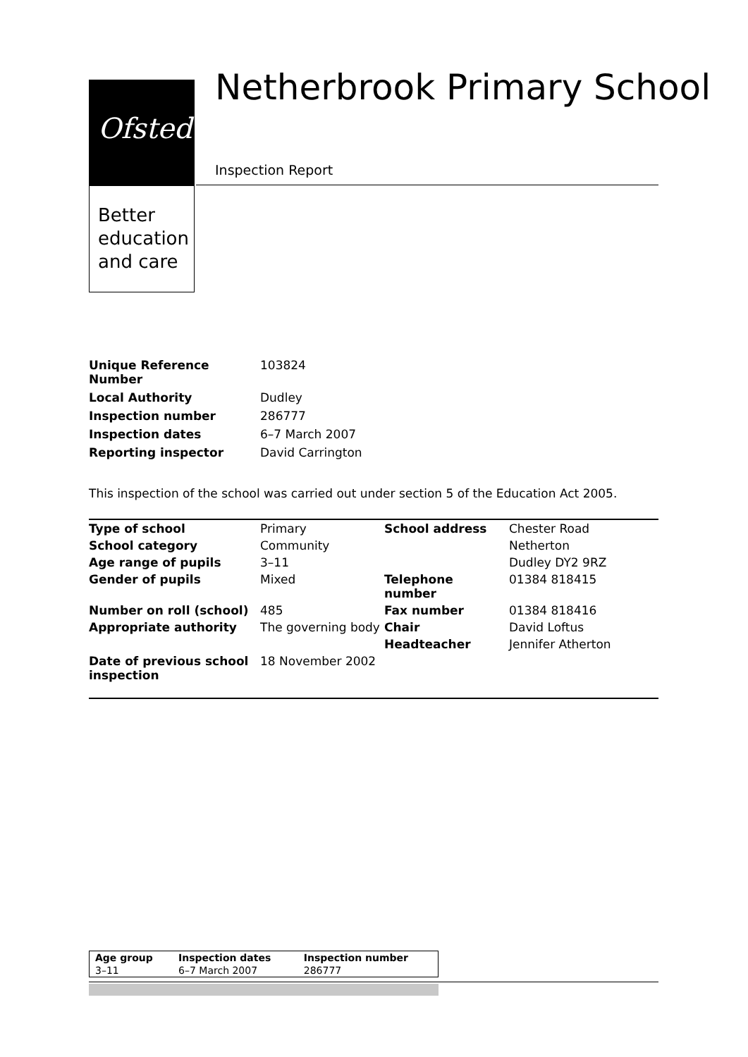Ofsted
Better
education
and care
Netherbrook Primary School
Inspection Report
| Unique Reference Number | 103824 |
| Local Authority | Dudley |
| Inspection number | 286777 |
| Inspection dates | 6–7 March 2007 |
| Reporting inspector | David Carrington |
This inspection of the school was carried out under section 5 of the Education Act 2005.
| Type of school | Primary | School address | Chester Road |
| School category | Community | | Netherton |
| Age range of pupils | 3–11 | | Dudley DY2 9RZ |
| Gender of pupils | Mixed | Telephone number | 01384 818415 |
| Number on roll (school) | 485 | Fax number | 01384 818416 |
| Appropriate authority | The governing body | Chair | David Loftus |
| | | Headteacher | Jennifer Atherton |
| Date of previous school inspection | 18 November 2002 | | |
| Age group | Inspection dates | Inspection number |
| 3–11 | 6–7 March 2007 | 286777 |